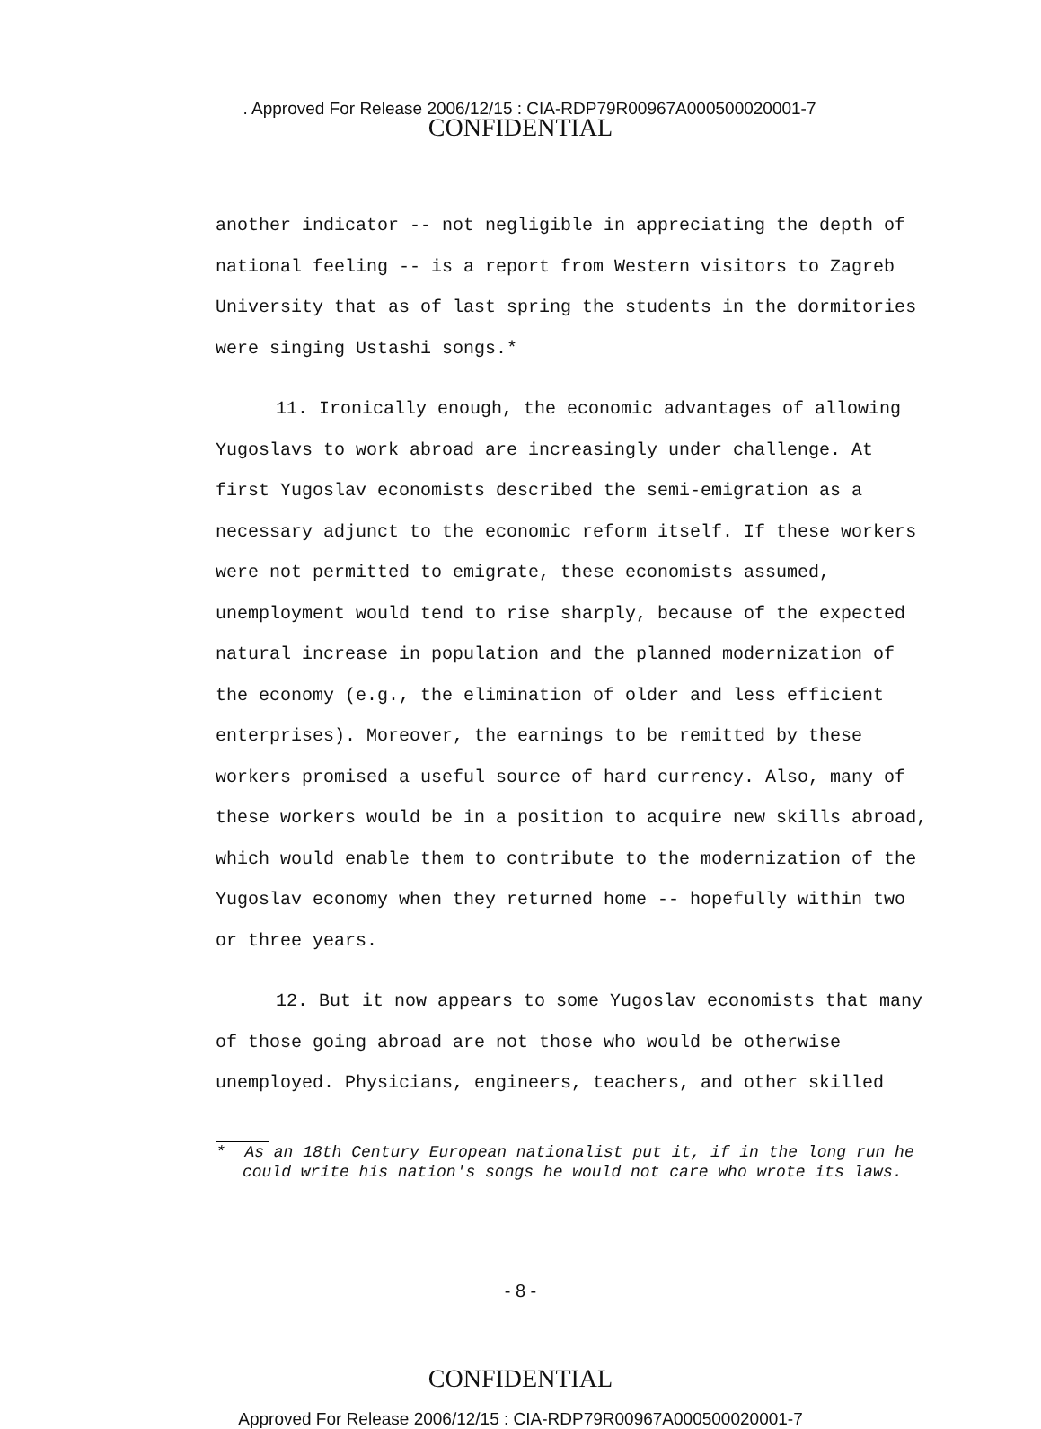. Approved For Release 2006/12/15 : CIA-RDP79R00967A000500020001-7
CONFIDENTIAL
another indicator -- not negligible in appreciating the depth of national feeling -- is a report from Western visitors to Zagreb University that as of last spring the students in the dormitories were singing Ustashi songs.*
11. Ironically enough, the economic advantages of allowing Yugoslavs to work abroad are increasingly under challenge. At first Yugoslav economists described the semi-emigration as a necessary adjunct to the economic reform itself. If these workers were not permitted to emigrate, these economists assumed, unemployment would tend to rise sharply, because of the expected natural increase in population and the planned modernization of the economy (e.g., the elimination of older and less efficient enterprises). Moreover, the earnings to be remitted by these workers promised a useful source of hard currency. Also, many of these workers would be in a position to acquire new skills abroad, which would enable them to contribute to the modernization of the Yugoslav economy when they returned home -- hopefully within two or three years.
12. But it now appears to some Yugoslav economists that many of those going abroad are not those who would be otherwise unemployed. Physicians, engineers, teachers, and other skilled
* As an 18th Century European nationalist put it, if in the long run he could write his nation's songs he would not care who wrote its laws.
- 8 -
CONFIDENTIAL
Approved For Release 2006/12/15 : CIA-RDP79R00967A000500020001-7